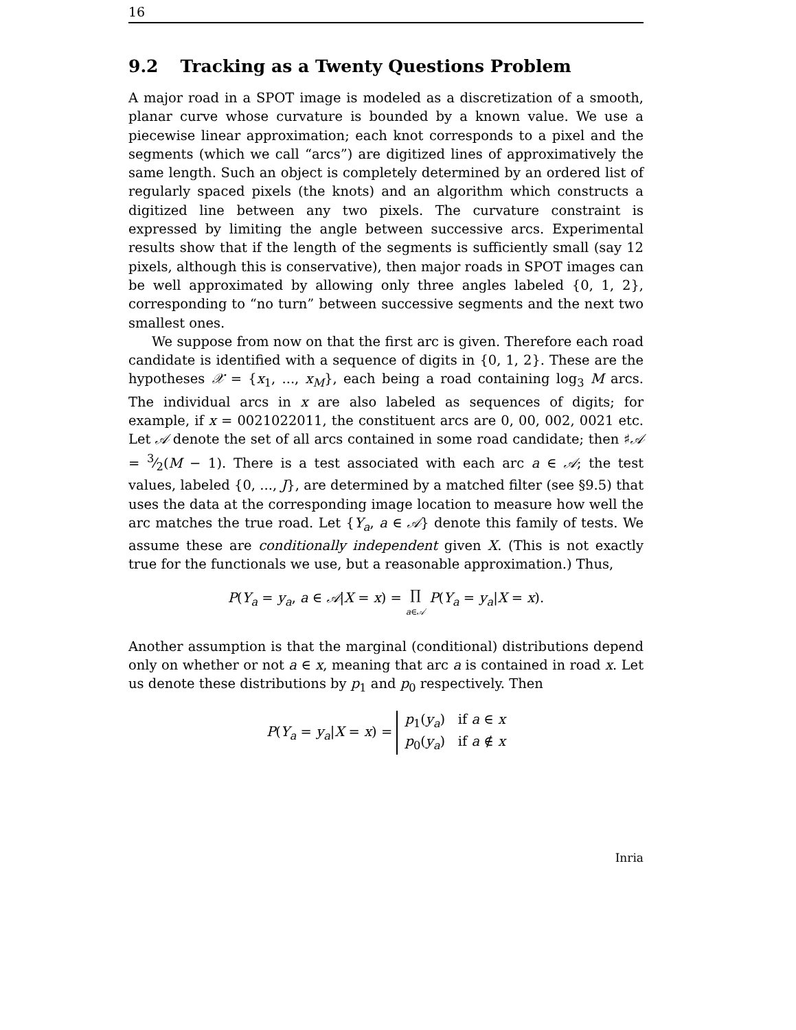16
9.2 Tracking as a Twenty Questions Problem
A major road in a SPOT image is modeled as a discretization of a smooth, planar curve whose curvature is bounded by a known value. We use a piecewise linear approximation; each knot corresponds to a pixel and the segments (which we call “arcs”) are digitized lines of approximatively the same length. Such an object is completely determined by an ordered list of regularly spaced pixels (the knots) and an algorithm which constructs a digitized line between any two pixels. The curvature constraint is expressed by limiting the angle between successive arcs. Experimental results show that if the length of the segments is sufficiently small (say 12 pixels, although this is conservative), then major roads in SPOT images can be well approximated by allowing only three angles labeled {0, 1, 2}, corresponding to “no turn” between successive segments and the next two smallest ones.
We suppose from now on that the first arc is given. Therefore each road candidate is identified with a sequence of digits in {0, 1, 2}. These are the hypotheses 𝒳 = {x<sub>1</sub>, ..., x<sub>M</sub>}, each being a road containing log<sub>3</sub> M arcs. The individual arcs in x are also labeled as sequences of digits; for example, if x = 0021022011, the constituent arcs are 0, 00, 002, 0021 etc. Let 𝒜 denote the set of all arcs contained in some road candidate; then ♯𝒜 = 3⁄2(M − 1). There is a test associated with each arc a ∈ 𝒜; the test values, labeled {0, ..., J}, are determined by a matched filter (see §9.5) that uses the data at the corresponding image location to measure how well the arc matches the true road. Let {Y<sub>a</sub>, a ∈ 𝒜} denote this family of tests. We assume these are conditionally independent given X. (This is not exactly true for the functionals we use, but a reasonable approximation.) Thus,
P(Y<sub>a</sub> = y<sub>a</sub>, a ∈ 𝒜|X = x) = ∏
a∈𝒜 P(Y<sub>a</sub> = y<sub>a</sub>|X = x).
Another assumption is that the marginal (conditional) distributions depend only on whether or not a ∈ x, meaning that arc a is contained in road x. Let us denote these distributions by p<sub>1</sub> and p<sub>0</sub> respectively. Then
P(Y<sub>a</sub> = y<sub>a</sub>|X = x) = p<sub>1</sub>(y<sub>a</sub>) if a ∈ x
p<sub>0</sub>(y<sub>a</sub>) if a ∉ x
Inria